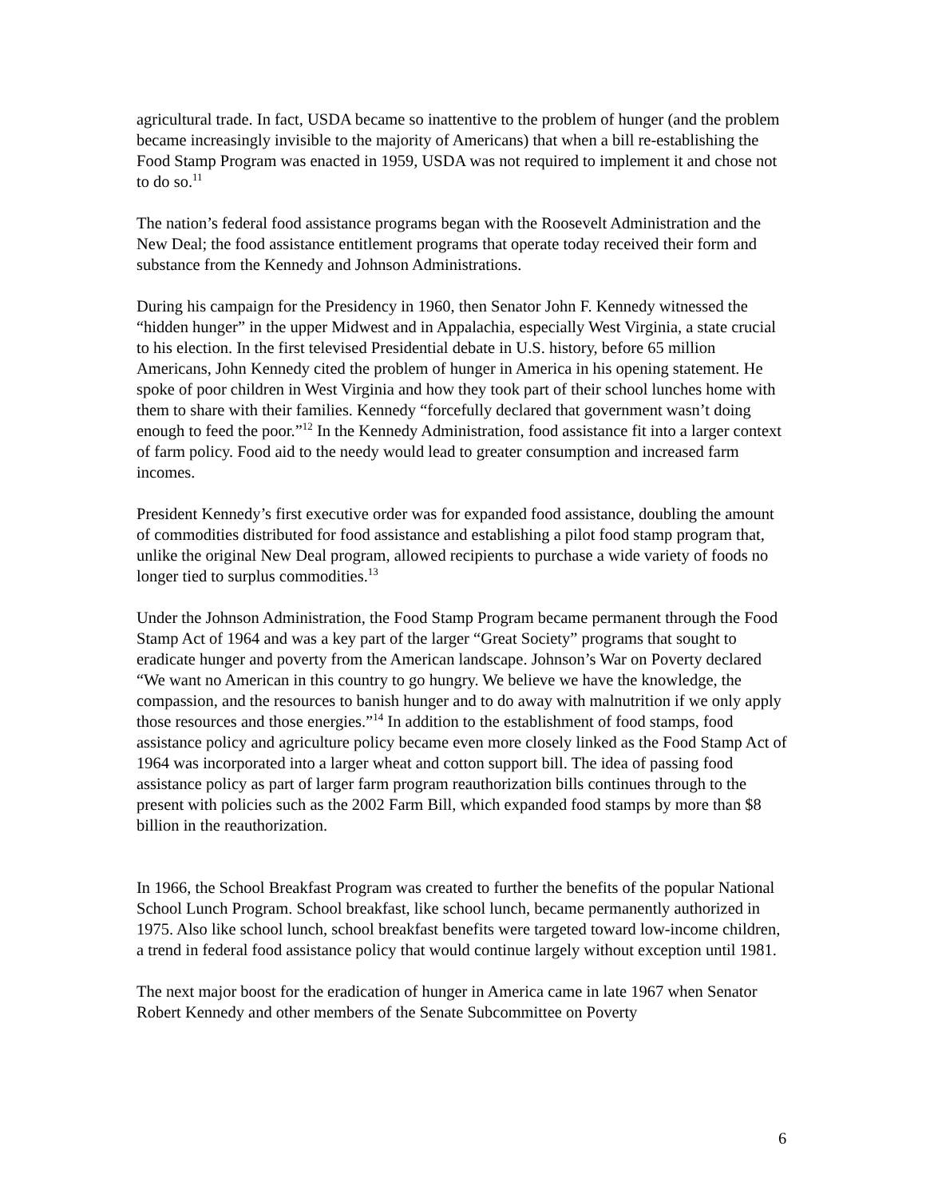agricultural trade. In fact, USDA became so inattentive to the problem of hunger (and the problem became increasingly invisible to the majority of Americans) that when a bill re-establishing the Food Stamp Program was enacted in 1959, USDA was not required to implement it and chose not to do so.<sup>11</sup>
The nation’s federal food assistance programs began with the Roosevelt Administration and the New Deal; the food assistance entitlement programs that operate today received their form and substance from the Kennedy and Johnson Administrations.
During his campaign for the Presidency in 1960, then Senator John F. Kennedy witnessed the “hidden hunger” in the upper Midwest and in Appalachia, especially West Virginia, a state crucial to his election. In the first televised Presidential debate in U.S. history, before 65 million Americans, John Kennedy cited the problem of hunger in America in his opening statement. He spoke of poor children in West Virginia and how they took part of their school lunches home with them to share with their families. Kennedy “forcefully declared that government wasn’t doing enough to feed the poor.”<sup>12</sup> In the Kennedy Administration, food assistance fit into a larger context of farm policy. Food aid to the needy would lead to greater consumption and increased farm incomes.
President Kennedy’s first executive order was for expanded food assistance, doubling the amount of commodities distributed for food assistance and establishing a pilot food stamp program that, unlike the original New Deal program, allowed recipients to purchase a wide variety of foods no longer tied to surplus commodities.<sup>13</sup>
Under the Johnson Administration, the Food Stamp Program became permanent through the Food Stamp Act of 1964 and was a key part of the larger “Great Society” programs that sought to eradicate hunger and poverty from the American landscape. Johnson’s War on Poverty declared “We want no American in this country to go hungry. We believe we have the knowledge, the compassion, and the resources to banish hunger and to do away with malnutrition if we only apply those resources and those energies.”<sup>14</sup> In addition to the establishment of food stamps, food assistance policy and agriculture policy became even more closely linked as the Food Stamp Act of 1964 was incorporated into a larger wheat and cotton support bill. The idea of passing food assistance policy as part of larger farm program reauthorization bills continues through to the present with policies such as the 2002 Farm Bill, which expanded food stamps by more than $8 billion in the reauthorization.
In 1966, the School Breakfast Program was created to further the benefits of the popular National School Lunch Program. School breakfast, like school lunch, became permanently authorized in 1975. Also like school lunch, school breakfast benefits were targeted toward low-income children, a trend in federal food assistance policy that would continue largely without exception until 1981.
The next major boost for the eradication of hunger in America came in late 1967 when Senator Robert Kennedy and other members of the Senate Subcommittee on Poverty
6